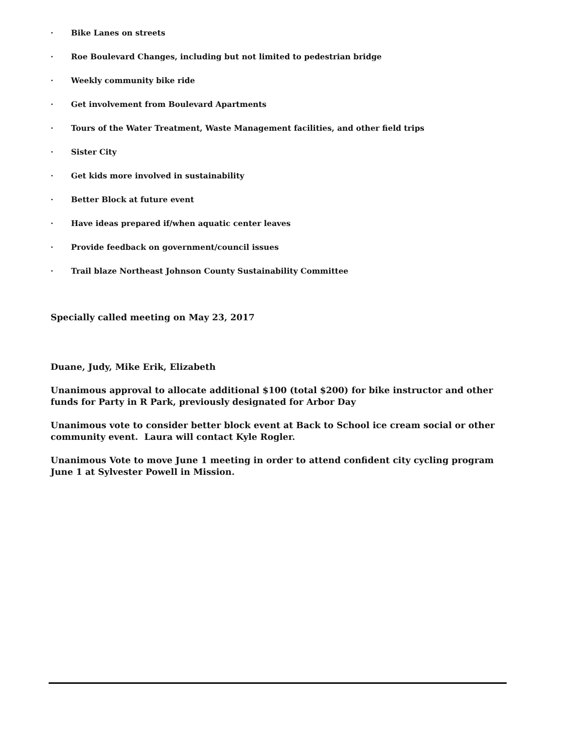· Bike Lanes on streets
· Roe Boulevard Changes, including but not limited to pedestrian bridge
· Weekly community bike ride
· Get involvement from Boulevard Apartments
· Tours of the Water Treatment, Waste Management facilities, and other field trips
· Sister City
· Get kids more involved in sustainability
· Better Block at future event
· Have ideas prepared if/when aquatic center leaves
· Provide feedback on government/council issues
· Trail blaze Northeast Johnson County Sustainability Committee
Specially called meeting on May 23, 2017
Duane, Judy, Mike Erik, Elizabeth
Unanimous approval to allocate additional $100 (total $200) for bike instructor and other funds for Party in R Park, previously designated for Arbor Day
Unanimous vote to consider better block event at Back to School ice cream social or other community event. Laura will contact Kyle Rogler.
Unanimous Vote to move June 1 meeting in order to attend confident city cycling program June 1 at Sylvester Powell in Mission.